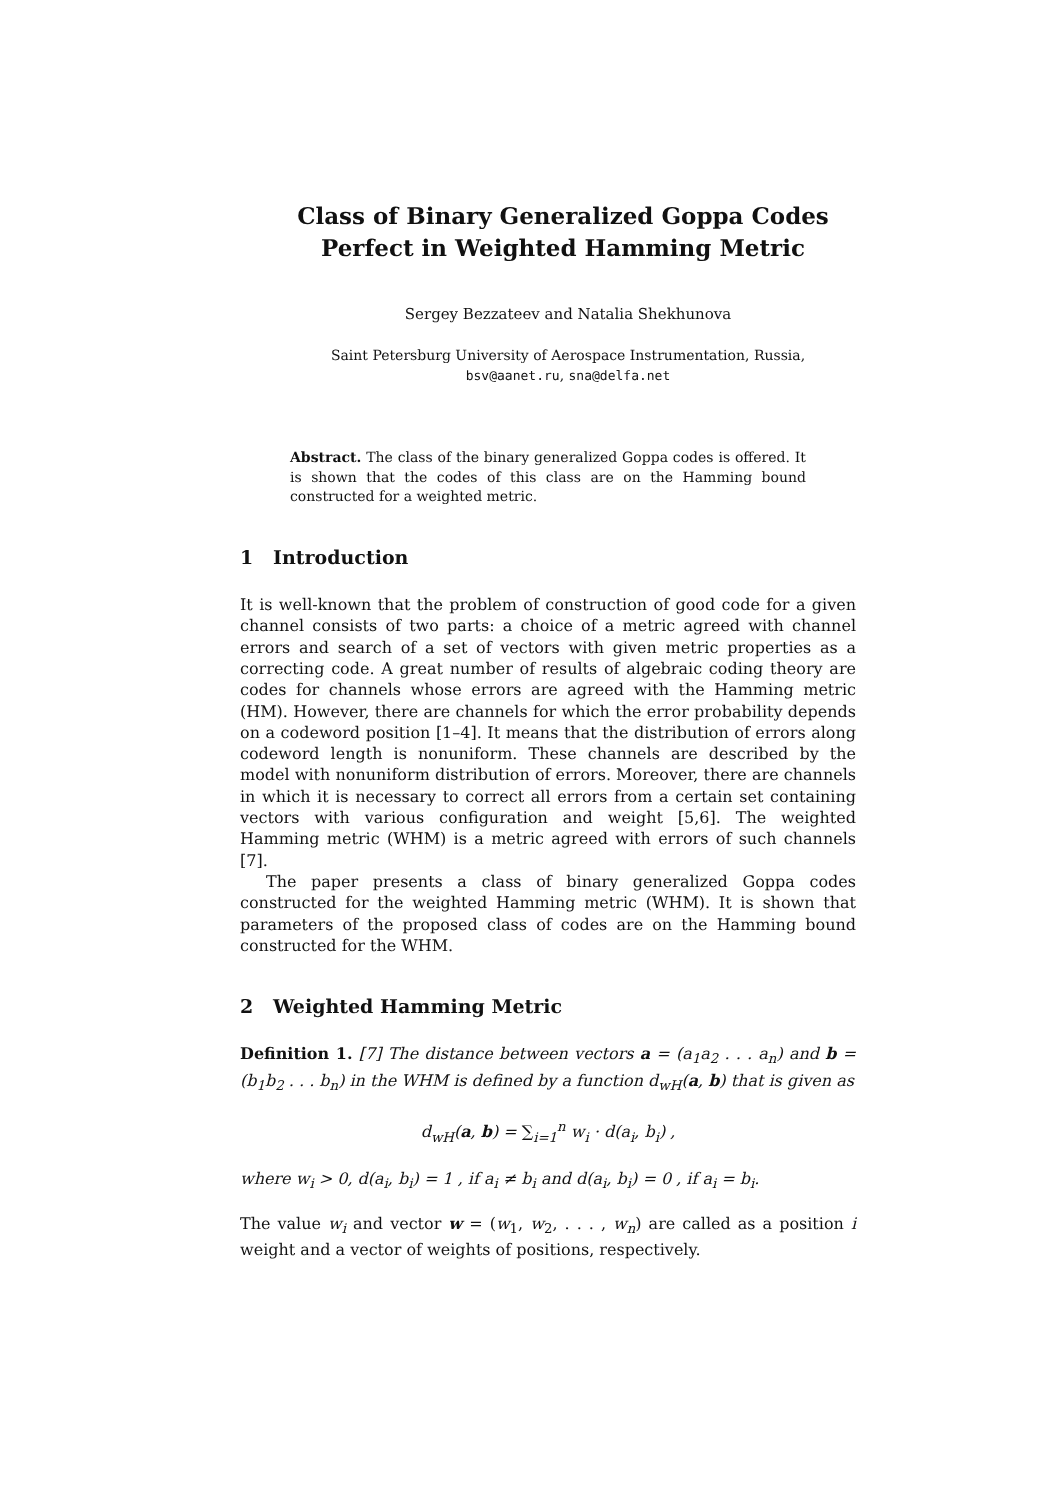Class of Binary Generalized Goppa Codes
Perfect in Weighted Hamming Metric
Sergey Bezzateev and Natalia Shekhunova
Saint Petersburg University of Aerospace Instrumentation, Russia,
bsv@aanet.ru, sna@delfa.net
Abstract. The class of the binary generalized Goppa codes is offered. It is shown that the codes of this class are on the Hamming bound constructed for a weighted metric.
1 Introduction
It is well-known that the problem of construction of good code for a given channel consists of two parts: a choice of a metric agreed with channel errors and search of a set of vectors with given metric properties as a correcting code. A great number of results of algebraic coding theory are codes for channels whose errors are agreed with the Hamming metric (HM). However, there are channels for which the error probability depends on a codeword position [1–4]. It means that the distribution of errors along codeword length is nonuniform. These channels are described by the model with nonuniform distribution of errors. Moreover, there are channels in which it is necessary to correct all errors from a certain set containing vectors with various configuration and weight [5,6]. The weighted Hamming metric (WHM) is a metric agreed with errors of such channels [7].
The paper presents a class of binary generalized Goppa codes constructed for the weighted Hamming metric (WHM). It is shown that parameters of the proposed class of codes are on the Hamming bound constructed for the WHM.
2 Weighted Hamming Metric
Definition 1. [7] The distance between vectors a = (a<sub>1</sub>a<sub>2</sub> . . . a<sub>n</sub>) and b = (b<sub>1</sub>b<sub>2</sub> . . . b<sub>n</sub>) in the WHM is defined by a function d<sub>wH</sub>(a, b) that is given as
d<sub>wH</sub>(a, b) = ∑<sub>i=1</sub><sup>n</sup> w<sub>i</sub> · d(a<sub>i</sub>, b<sub>i</sub>) ,
where w<sub>i</sub> > 0, d(a<sub>i</sub>, b<sub>i</sub>) = 1 , if a<sub>i</sub> ≠ b<sub>i</sub> and d(a<sub>i</sub>, b<sub>i</sub>) = 0 , if a<sub>i</sub> = b<sub>i</sub>.
The value w<sub>i</sub> and vector w = (w<sub>1</sub>, w<sub>2</sub>, . . . , w<sub>n</sub>) are called as a position i weight and a vector of weights of positions, respectively.